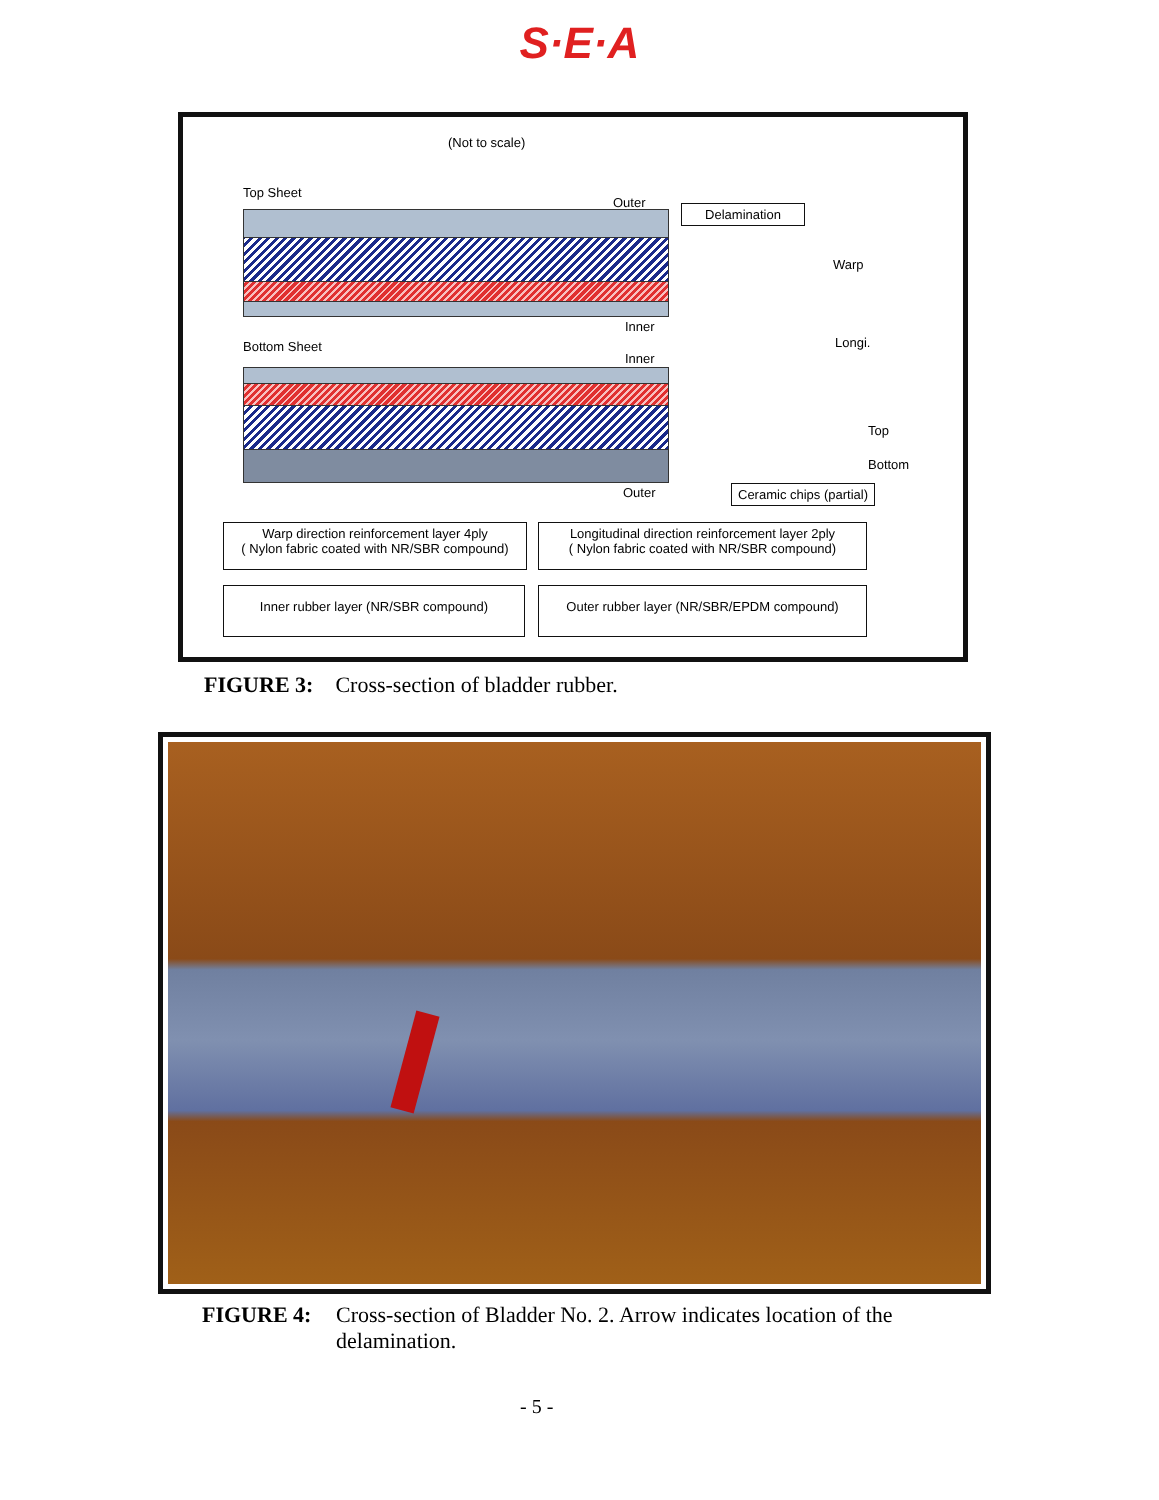S·E·A
(Not to scale)
Top Sheet
Outer
Delamination
Inner
Bottom Sheet
Inner
Outer
Warp
Longi.
Top
Bottom
Ceramic chips (partial)
Warp direction reinforcement layer 4ply
( Nylon fabric coated with NR/SBR compound)
Longitudinal direction reinforcement layer 2ply
( Nylon fabric coated with NR/SBR compound)
Inner rubber layer (NR/SBR compound)
Outer rubber layer (NR/SBR/EPDM compound)
FIGURE 3: Cross-section of bladder rubber.
FIGURE 4: Cross-section of Bladder No. 2. Arrow indicates location of the delamination.
- 5 -